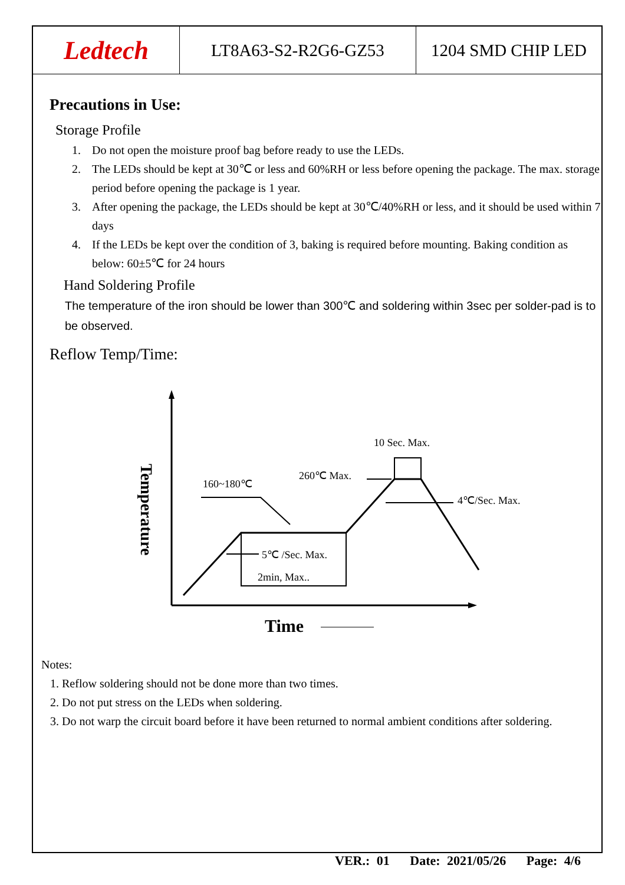Ledtech LT8A63-S2-R2G6-GZ53 1204 SMD CHIP LED
Precautions in Use:
Storage Profile
1. Do not open the moisture proof bag before ready to use the LEDs.
2. The LEDs should be kept at 30℃ or less and 60%RH or less before opening the package. The max. storage period before opening the package is 1 year.
3. After opening the package, the LEDs should be kept at 30℃/40%RH or less, and it should be used within 7 days
4. If the LEDs be kept over the condition of 3, baking is required before mounting. Baking condition as below: 60±5℃ for 24 hours
Hand Soldering Profile
The temperature of the iron should be lower than 300℃ and soldering within 3sec per solder-pad is to be observed.
Reflow Temp/Time:
10 Sec. Max.
260℃ Max.
160~180℃
4℃/Sec. Max.
5℃ /Sec. Max.
2min, Max..
Time
Temperature
Notes:
1. Reflow soldering should not be done more than two times.
2. Do not put stress on the LEDs when soldering.
3. Do not warp the circuit board before it have been returned to normal ambient conditions after soldering.
VER.: 01 Date: 2021/05/26 Page: 4/6